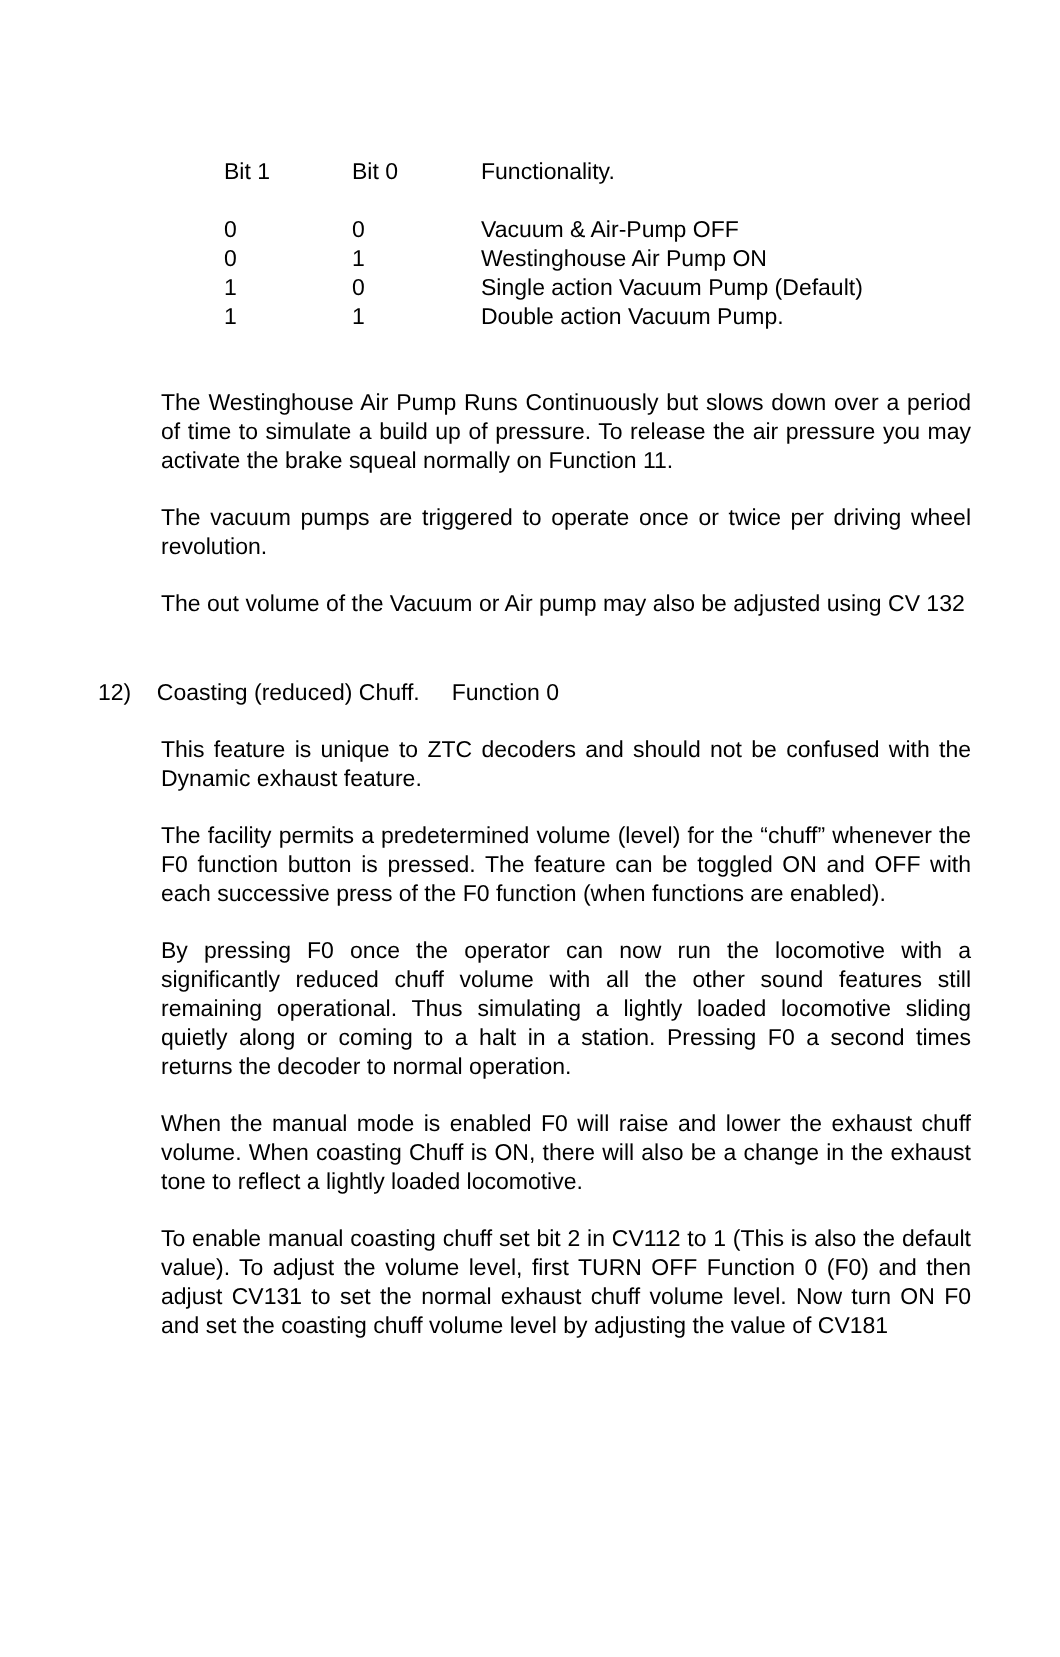| Bit 1 | Bit 0 | Functionality. |
| --- | --- | --- |
| 0 | 0 | Vacuum & Air-Pump OFF |
| 0 | 1 | Westinghouse Air Pump ON |
| 1 | 0 | Single action Vacuum Pump (Default) |
| 1 | 1 | Double action Vacuum Pump. |
The Westinghouse Air Pump Runs Continuously but slows down over a period of time to simulate a build up of pressure. To release the air pressure you may activate the brake squeal normally on Function 11.
The vacuum pumps are triggered to operate once or twice per driving wheel revolution.
The out volume of the Vacuum or Air pump may also be adjusted using CV 132
12) Coasting (reduced) Chuff. Function 0
This feature is unique to ZTC decoders and should not be confused with the Dynamic exhaust feature.
The facility permits a predetermined volume (level) for the “chuff” whenever the F0 function button is pressed. The feature can be toggled ON and OFF with each successive press of the F0 function (when functions are enabled).
By pressing F0 once the operator can now run the locomotive with a significantly reduced chuff volume with all the other sound features still remaining operational. Thus simulating a lightly loaded locomotive sliding quietly along or coming to a halt in a station. Pressing F0 a second times returns the decoder to normal operation.
When the manual mode is enabled F0 will raise and lower the exhaust chuff volume. When coasting Chuff is ON, there will also be a change in the exhaust tone to reflect a lightly loaded locomotive.
To enable manual coasting chuff set bit 2 in CV112 to 1 (This is also the default value). To adjust the volume level, first TURN OFF Function 0 (F0) and then adjust CV131 to set the normal exhaust chuff volume level. Now turn ON F0 and set the coasting chuff volume level by adjusting the value of CV181